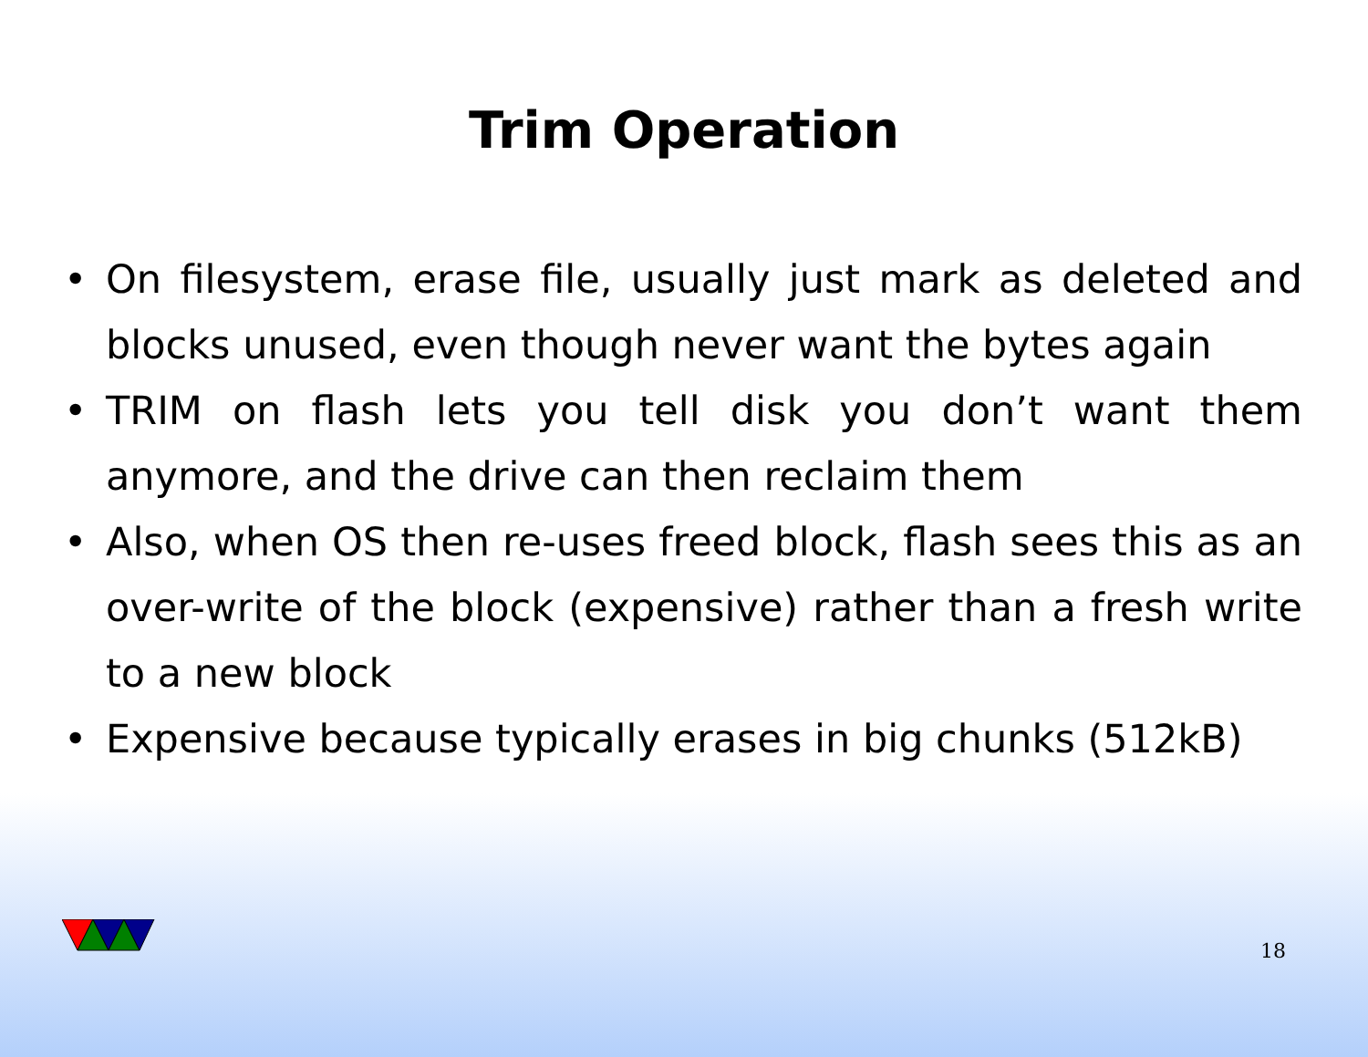Trim Operation
• On filesystem, erase file, usually just mark as deleted and blocks unused, even though never want the bytes again
• TRIM on flash lets you tell disk you don’t want them anymore, and the drive can then reclaim them
• Also, when OS then re-uses freed block, flash sees this as an over-write of the block (expensive) rather than a fresh write to a new block
• Expensive because typically erases in big chunks (512kB)
18